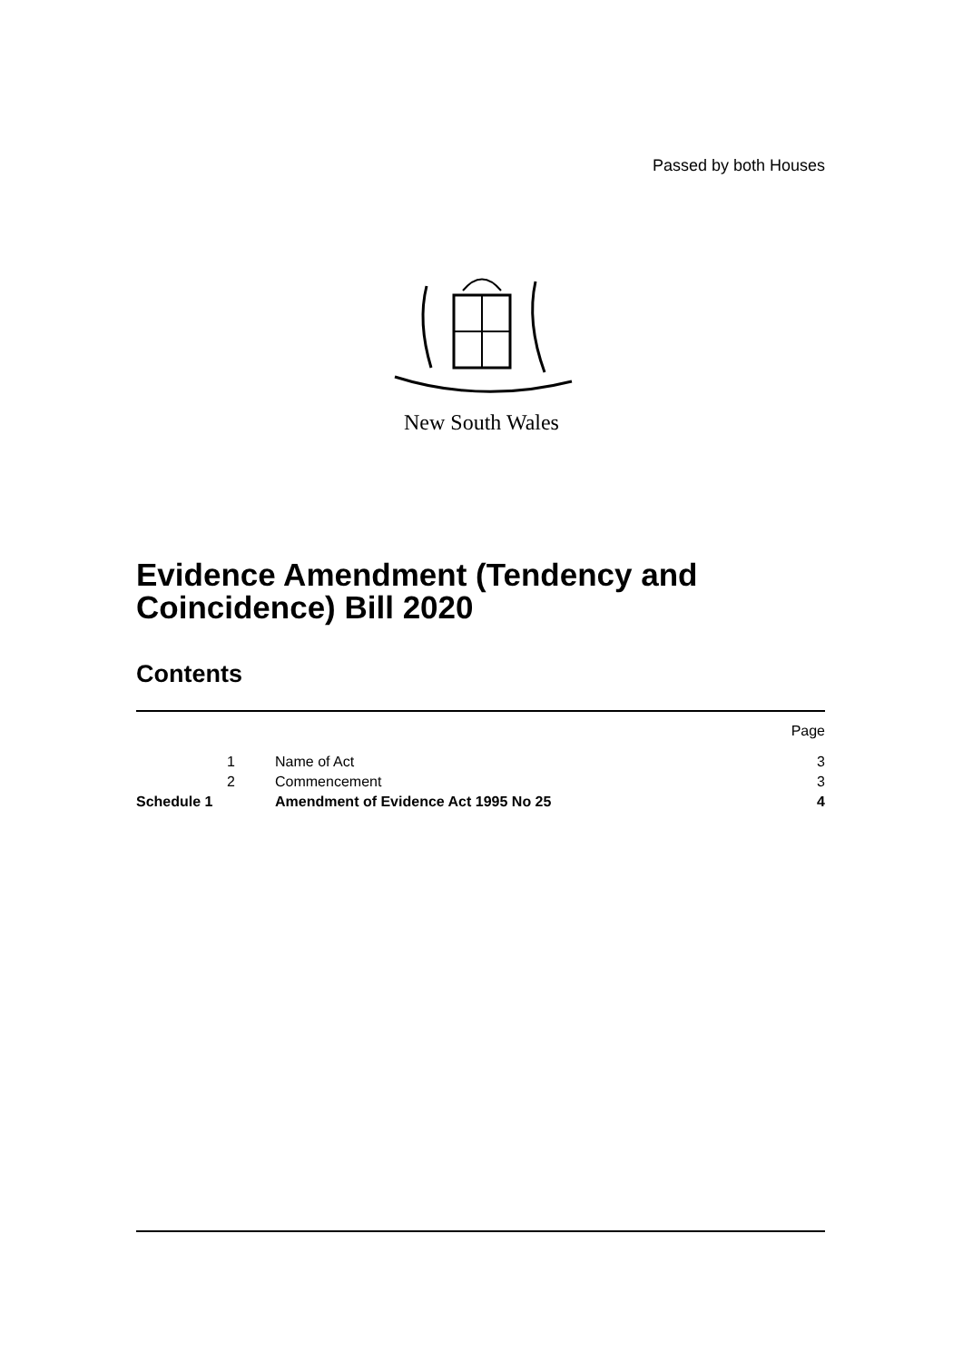Passed by both Houses
New South Wales
Evidence Amendment (Tendency and
Coincidence) Bill 2020
Contents
| | | | Page |
| | 1 | Name of Act | 3 |
| | 2 | Commencement | 3 |
| Schedule 1 | | Amendment of Evidence Act 1995 No 25 | 4 |